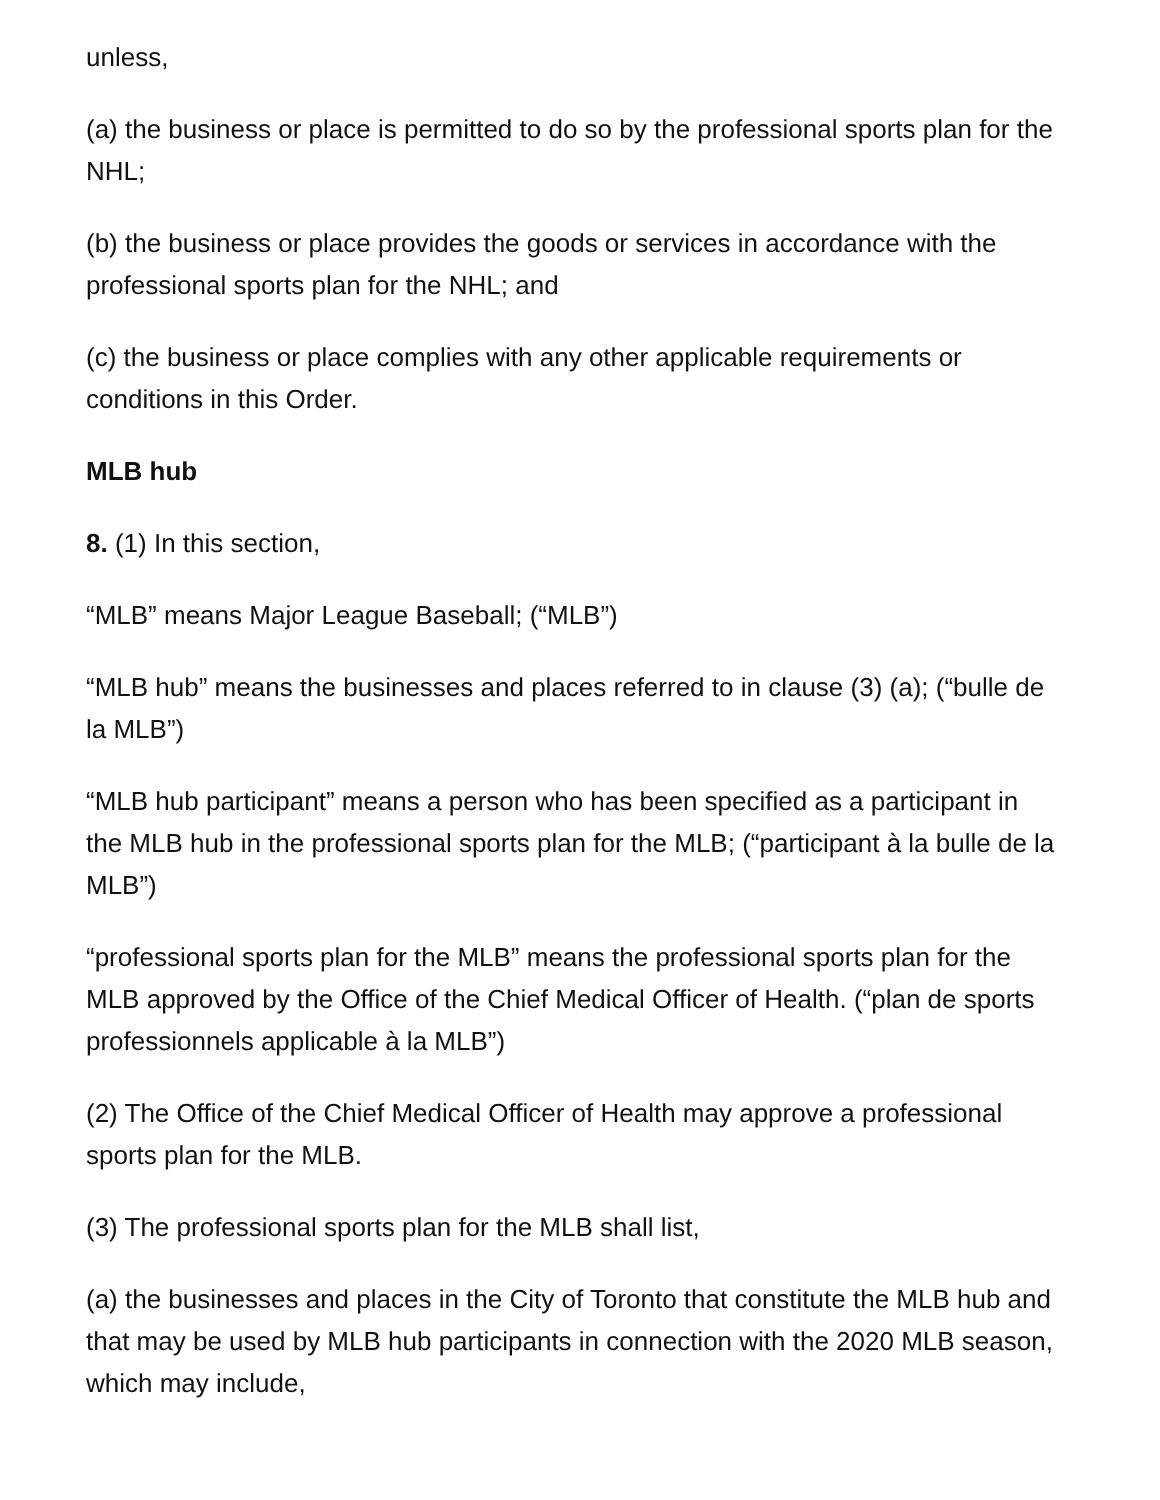unless,
(a) the business or place is permitted to do so by the professional sports plan for the NHL;
(b) the business or place provides the goods or services in accordance with the professional sports plan for the NHL; and
(c) the business or place complies with any other applicable requirements or conditions in this Order.
MLB hub
8. (1) In this section,
“MLB” means Major League Baseball; (“MLB”)
“MLB hub” means the businesses and places referred to in clause (3) (a); (“bulle de la MLB”)
“MLB hub participant” means a person who has been specified as a participant in the MLB hub in the professional sports plan for the MLB; (“participant à la bulle de la MLB”)
“professional sports plan for the MLB” means the professional sports plan for the MLB approved by the Office of the Chief Medical Officer of Health. (“plan de sports professionnels applicable à la MLB”)
(2) The Office of the Chief Medical Officer of Health may approve a professional sports plan for the MLB.
(3) The professional sports plan for the MLB shall list,
(a) the businesses and places in the City of Toronto that constitute the MLB hub and that may be used by MLB hub participants in connection with the 2020 MLB season, which may include,